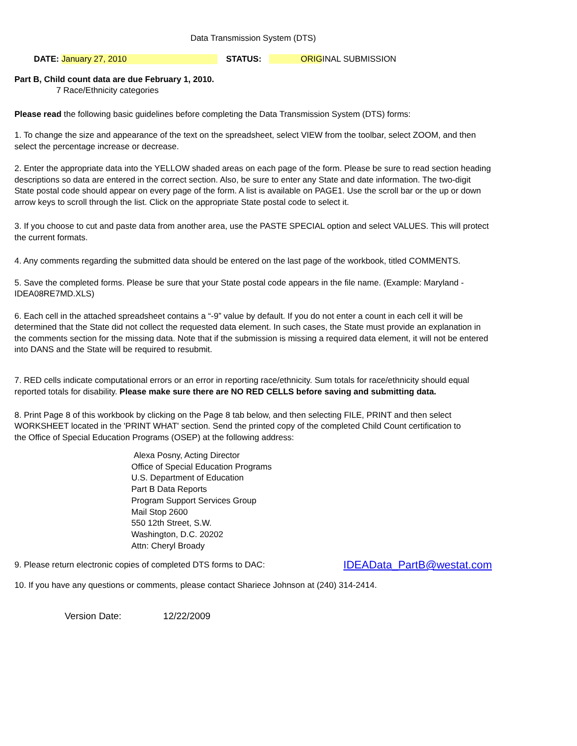Data Transmission System (DTS)
DATE: January 27, 2010 STATUS: ORIGINAL SUBMISSION
Part B, Child count data are due February 1, 2010.
7 Race/Ethnicity categories
Please read the following basic guidelines before completing the Data Transmission System (DTS) forms:
1. To change the size and appearance of the text on the spreadsheet, select VIEW from the toolbar, select ZOOM, and then select the percentage increase or decrease.
2. Enter the appropriate data into the YELLOW shaded areas on each page of the form. Please be sure to read section heading descriptions so data are entered in the correct section. Also, be sure to enter any State and date information. The two-digit State postal code should appear on every page of the form. A list is available on PAGE1. Use the scroll bar or the up or down arrow keys to scroll through the list. Click on the appropriate State postal code to select it.
3. If you choose to cut and paste data from another area, use the PASTE SPECIAL option and select VALUES. This will protect the current formats.
4. Any comments regarding the submitted data should be entered on the last page of the workbook, titled COMMENTS.
5. Save the completed forms. Please be sure that your State postal code appears in the file name. (Example: Maryland - IDEA08RE7MD.XLS)
6. Each cell in the attached spreadsheet contains a “-9” value by default. If you do not enter a count in each cell it will be determined that the State did not collect the requested data element. In such cases, the State must provide an explanation in the comments section for the missing data. Note that if the submission is missing a required data element, it will not be entered into DANS and the State will be required to resubmit.
7. RED cells indicate computational errors or an error in reporting race/ethnicity. Sum totals for race/ethnicity should equal reported totals for disability. Please make sure there are NO RED CELLS before saving and submitting data.
8. Print Page 8 of this workbook by clicking on the Page 8 tab below, and then selecting FILE, PRINT and then select
WORKSHEET located in the 'PRINT WHAT' section. Send the printed copy of the completed Child Count certification to
the Office of Special Education Programs (OSEP) at the following address:
Alexa Posny, Acting Director
Office of Special Education Programs
U.S. Department of Education
Part B Data Reports
Program Support Services Group
Mail Stop 2600
550 12th Street, S.W.
Washington, D.C. 20202
Attn: Cheryl Broady
9. Please return electronic copies of completed DTS forms to DAC: IDEAData_PartB@westat.com
10. If you have any questions or comments, please contact Shariece Johnson at (240) 314-2414.
Version Date: 12/22/2009